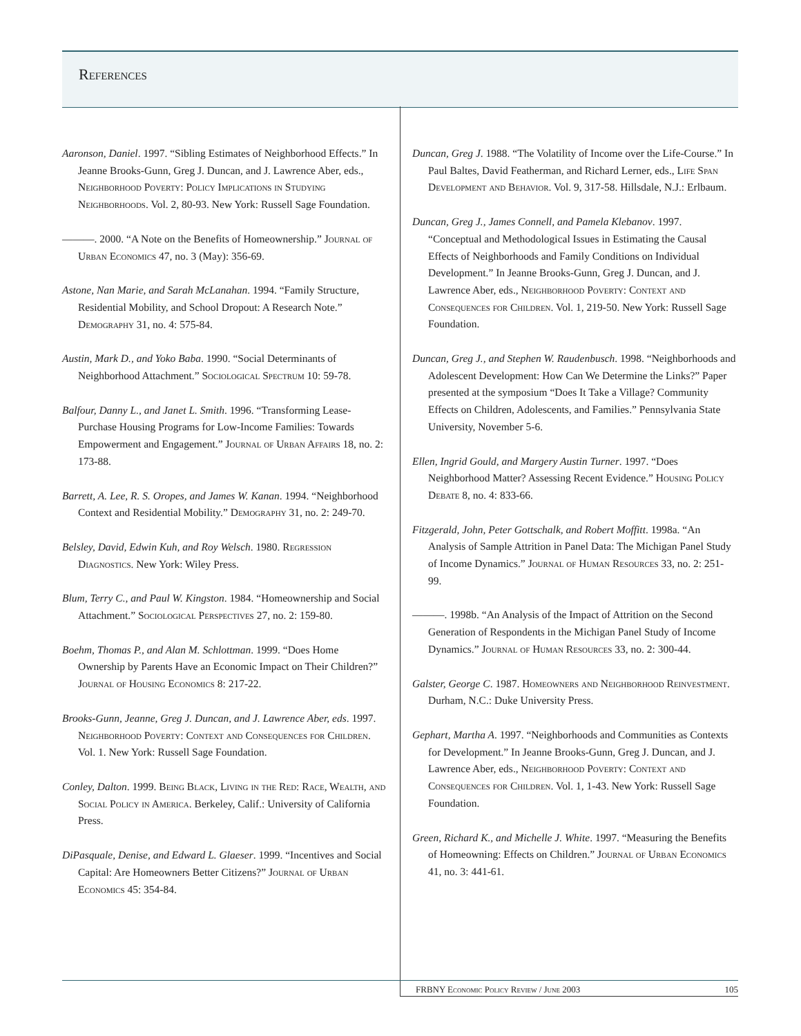References
Aaronson, Daniel. 1997. “Sibling Estimates of Neighborhood Effects.” In Jeanne Brooks-Gunn, Greg J. Duncan, and J. Lawrence Aber, eds., Neighborhood Poverty: Policy Implications in Studying Neighborhoods. Vol. 2, 80-93. New York: Russell Sage Foundation.
———. 2000. “A Note on the Benefits of Homeownership.” Journal of Urban Economics 47, no. 3 (May): 356-69.
Astone, Nan Marie, and Sarah McLanahan. 1994. “Family Structure, Residential Mobility, and School Dropout: A Research Note.” Demography 31, no. 4: 575-84.
Austin, Mark D., and Yoko Baba. 1990. “Social Determinants of Neighborhood Attachment.” Sociological Spectrum 10: 59-78.
Balfour, Danny L., and Janet L. Smith. 1996. “Transforming Lease-Purchase Housing Programs for Low-Income Families: Towards Empowerment and Engagement.” Journal of Urban Affairs 18, no. 2: 173-88.
Barrett, A. Lee, R. S. Oropes, and James W. Kanan. 1994. “Neighborhood Context and Residential Mobility.” Demography 31, no. 2: 249-70.
Belsley, David, Edwin Kuh, and Roy Welsch. 1980. Regression Diagnostics. New York: Wiley Press.
Blum, Terry C., and Paul W. Kingston. 1984. “Homeownership and Social Attachment.” Sociological Perspectives 27, no. 2: 159-80.
Boehm, Thomas P., and Alan M. Schlottman. 1999. “Does Home Ownership by Parents Have an Economic Impact on Their Children?” Journal of Housing Economics 8: 217-22.
Brooks-Gunn, Jeanne, Greg J. Duncan, and J. Lawrence Aber, eds. 1997. Neighborhood Poverty: Context and Consequences for Children. Vol. 1. New York: Russell Sage Foundation.
Conley, Dalton. 1999. Being Black, Living in the Red: Race, Wealth, and Social Policy in America. Berkeley, Calif.: University of California Press.
DiPasquale, Denise, and Edward L. Glaeser. 1999. “Incentives and Social Capital: Are Homeowners Better Citizens?” Journal of Urban Economics 45: 354-84.
Duncan, Greg J. 1988. “The Volatility of Income over the Life-Course.” In Paul Baltes, David Featherman, and Richard Lerner, eds., Life Span Development and Behavior. Vol. 9, 317-58. Hillsdale, N.J.: Erlbaum.
Duncan, Greg J., James Connell, and Pamela Klebanov. 1997. “Conceptual and Methodological Issues in Estimating the Causal Effects of Neighborhoods and Family Conditions on Individual Development.” In Jeanne Brooks-Gunn, Greg J. Duncan, and J. Lawrence Aber, eds., Neighborhood Poverty: Context and Consequences for Children. Vol. 1, 219-50. New York: Russell Sage Foundation.
Duncan, Greg J., and Stephen W. Raudenbusch. 1998. “Neighborhoods and Adolescent Development: How Can We Determine the Links?” Paper presented at the symposium “Does It Take a Village? Community Effects on Children, Adolescents, and Families.” Pennsylvania State University, November 5-6.
Ellen, Ingrid Gould, and Margery Austin Turner. 1997. “Does Neighborhood Matter? Assessing Recent Evidence.” Housing Policy Debate 8, no. 4: 833-66.
Fitzgerald, John, Peter Gottschalk, and Robert Moffitt. 1998a. “An Analysis of Sample Attrition in Panel Data: The Michigan Panel Study of Income Dynamics.” Journal of Human Resources 33, no. 2: 251-99.
———. 1998b. “An Analysis of the Impact of Attrition on the Second Generation of Respondents in the Michigan Panel Study of Income Dynamics.” Journal of Human Resources 33, no. 2: 300-44.
Galster, George C. 1987. Homeowners and Neighborhood Reinvestment. Durham, N.C.: Duke University Press.
Gephart, Martha A. 1997. “Neighborhoods and Communities as Contexts for Development.” In Jeanne Brooks-Gunn, Greg J. Duncan, and J. Lawrence Aber, eds., Neighborhood Poverty: Context and Consequences for Children. Vol. 1, 1-43. New York: Russell Sage Foundation.
Green, Richard K., and Michelle J. White. 1997. “Measuring the Benefits of Homeowning: Effects on Children.” Journal of Urban Economics 41, no. 3: 441-61.
FRBNY Economic Policy Review / June 2003 105